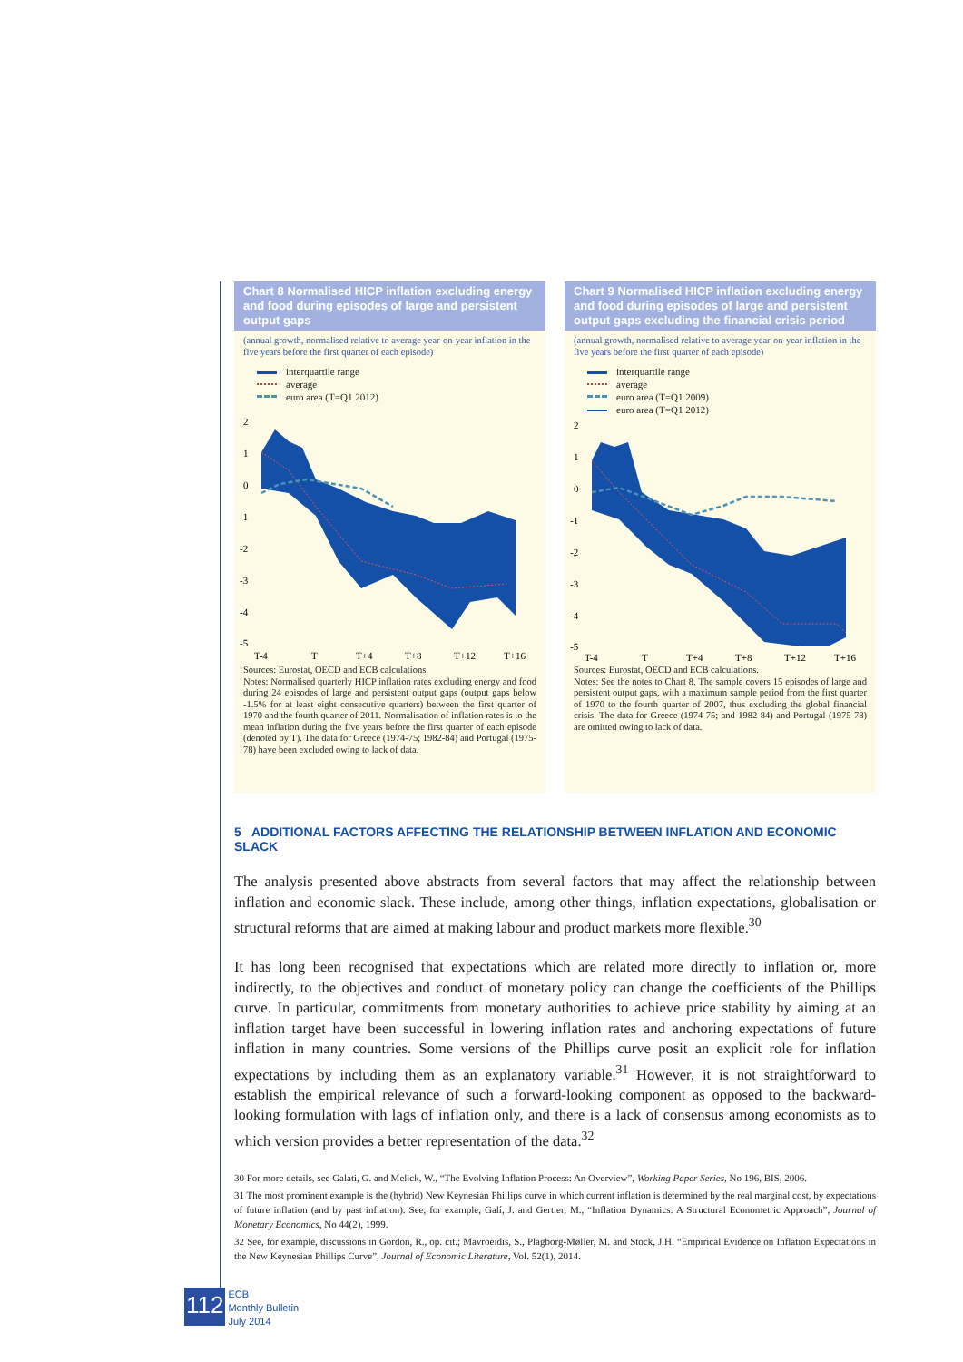Chart 8 Normalised HICP inflation excluding energy and food during episodes of large and persistent output gaps
(annual growth, normalised relative to average year-on-year inflation in the five years before the first quarter of each episode)
interquartile range
average
euro area (T=Q1 2012)
2
1
0
-1
-2
-3
-4
-5
T-4
T
T+4
T+8
T+12
T+16
Sources: Eurostat, OECD and ECB calculations.
Notes: Normalised quarterly HICP inflation rates excluding energy and food during 24 episodes of large and persistent output gaps (output gaps below -1.5% for at least eight consecutive quarters) between the first quarter of 1970 and the fourth quarter of 2011. Normalisation of inflation rates is to the mean inflation during the five years before the first quarter of each episode (denoted by T). The data for Greece (1974-75; 1982-84) and Portugal (1975-78) have been excluded owing to lack of data.
Chart 9 Normalised HICP inflation excluding energy and food during episodes of large and persistent output gaps excluding the financial crisis period
(annual growth, normalised relative to average year-on-year inflation in the five years before the first quarter of each episode)
interquartile range
average
euro area (T=Q1 2009)
euro area (T=Q1 2012)
2
1
0
-1
-2
-3
-4
-5
T-4
T
T+4
T+8
T+12
T+16
Sources: Eurostat, OECD and ECB calculations.
Notes: See the notes to Chart 8. The sample covers 15 episodes of large and persistent output gaps, with a maximum sample period from the first quarter of 1970 to the fourth quarter of 2007, thus excluding the global financial crisis. The data for Greece (1974-75; and 1982-84) and Portugal (1975-78) are omitted owing to lack of data.
5 ADDITIONAL FACTORS AFFECTING THE RELATIONSHIP BETWEEN INFLATION AND ECONOMIC SLACK
The analysis presented above abstracts from several factors that may affect the relationship between inflation and economic slack. These include, among other things, inflation expectations, globalisation or structural reforms that are aimed at making labour and product markets more flexible.<sup>30</sup>
It has long been recognised that expectations which are related more directly to inflation or, more indirectly, to the objectives and conduct of monetary policy can change the coefficients of the Phillips curve. In particular, commitments from monetary authorities to achieve price stability by aiming at an inflation target have been successful in lowering inflation rates and anchoring expectations of future inflation in many countries. Some versions of the Phillips curve posit an explicit role for inflation expectations by including them as an explanatory variable.<sup>31</sup> However, it is not straightforward to establish the empirical relevance of such a forward-looking component as opposed to the backward-looking formulation with lags of inflation only, and there is a lack of consensus among economists as to which version provides a better representation of the data.<sup>32</sup>
30 For more details, see Galati, G. and Melick, W., “The Evolving Inflation Process: An Overview”, Working Paper Series, No 196, BIS, 2006.
31 The most prominent example is the (hybrid) New Keynesian Phillips curve in which current inflation is determined by the real marginal cost, by expectations of future inflation (and by past inflation). See, for example, Galí, J. and Gertler, M., “Inflation Dynamics: A Structural Econometric Approach”, Journal of Monetary Economics, No 44(2), 1999.
32 See, for example, discussions in Gordon, R., op. cit.; Mavroeidis, S., Plagborg-Møller, M. and Stock, J.H. “Empirical Evidence on Inflation Expectations in the New Keynesian Phillips Curve”, Journal of Economic Literature, Vol. 52(1), 2014.
112
ECB
Monthly Bulletin
July 2014